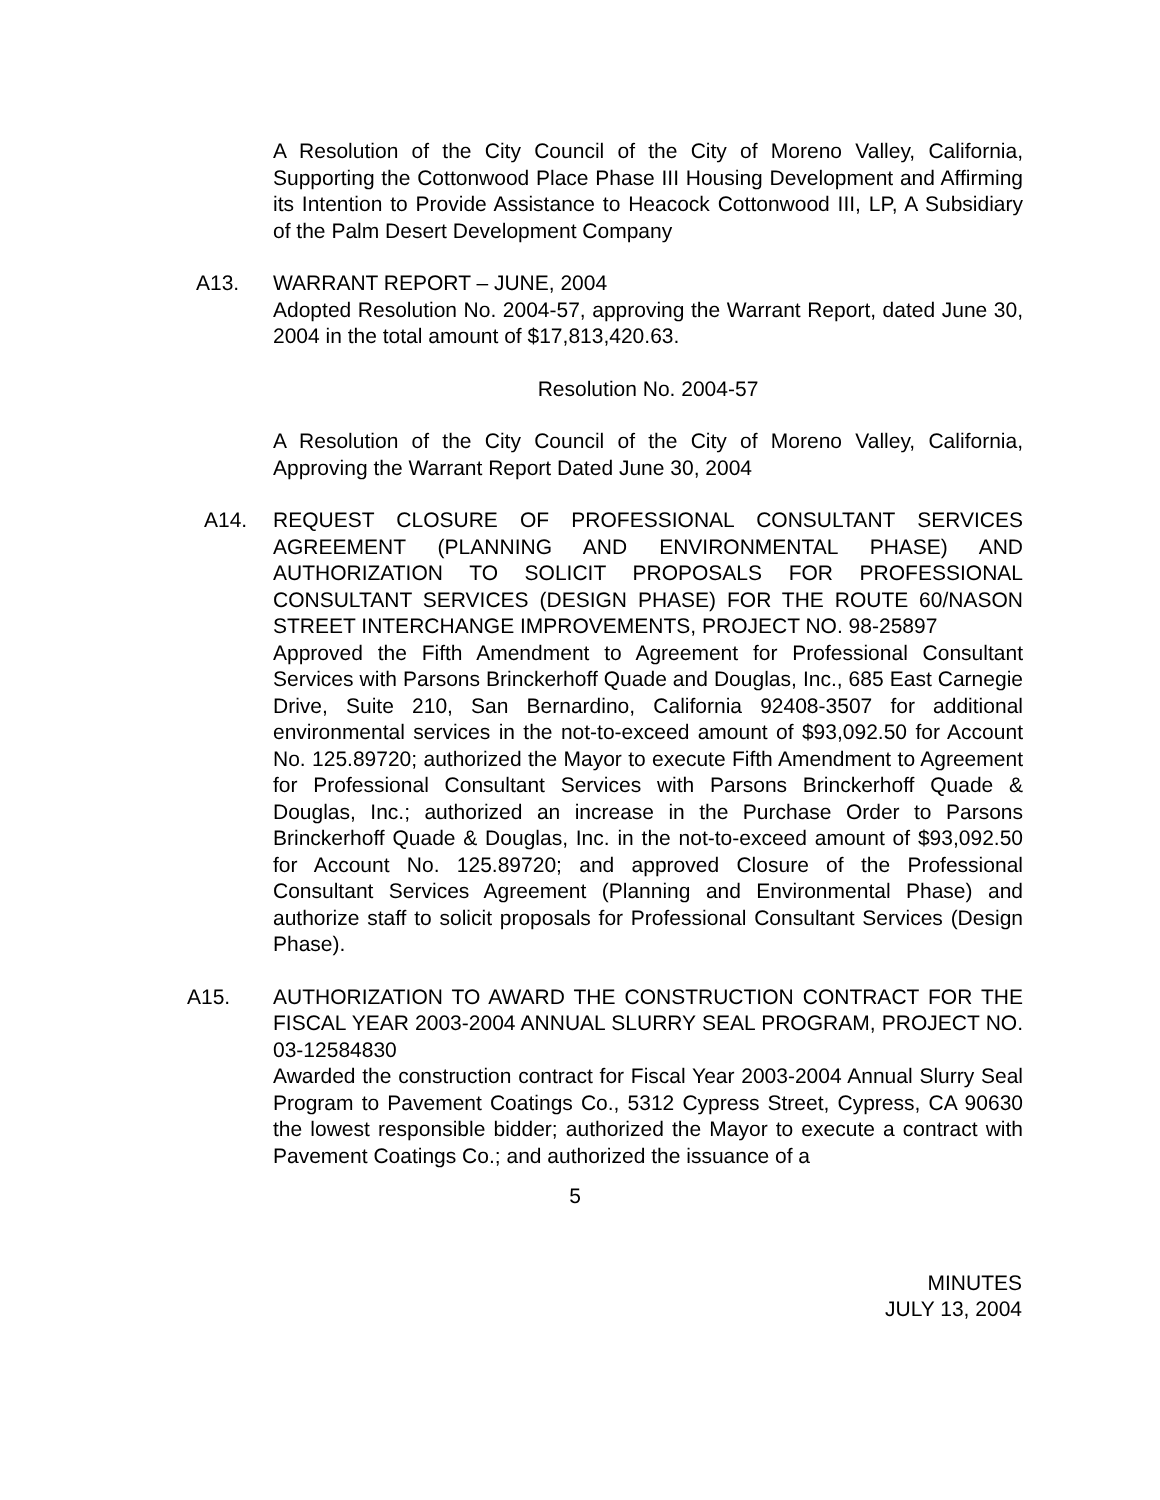A Resolution of the City Council of the City of Moreno Valley, California, Supporting the Cottonwood Place Phase III Housing Development and Affirming its Intention to Provide Assistance to Heacock Cottonwood III, LP, A Subsidiary of the Palm Desert Development Company
A13. WARRANT REPORT – JUNE, 2004
Adopted Resolution No. 2004-57, approving the Warrant Report, dated June 30, 2004 in the total amount of $17,813,420.63.
Resolution No. 2004-57
A Resolution of the City Council of the City of Moreno Valley, California, Approving the Warrant Report Dated June 30, 2004
A14. REQUEST CLOSURE OF PROFESSIONAL CONSULTANT SERVICES AGREEMENT (PLANNING AND ENVIRONMENTAL PHASE) AND AUTHORIZATION TO SOLICIT PROPOSALS FOR PROFESSIONAL CONSULTANT SERVICES (DESIGN PHASE) FOR THE ROUTE 60/NASON STREET INTERCHANGE IMPROVEMENTS, PROJECT NO. 98-25897
Approved the Fifth Amendment to Agreement for Professional Consultant Services with Parsons Brinckerhoff Quade and Douglas, Inc., 685 East Carnegie Drive, Suite 210, San Bernardino, California 92408-3507 for additional environmental services in the not-to-exceed amount of $93,092.50 for Account No. 125.89720; authorized the Mayor to execute Fifth Amendment to Agreement for Professional Consultant Services with Parsons Brinckerhoff Quade & Douglas, Inc.; authorized an increase in the Purchase Order to Parsons Brinckerhoff Quade & Douglas, Inc. in the not-to-exceed amount of $93,092.50 for Account No. 125.89720; and approved Closure of the Professional Consultant Services Agreement (Planning and Environmental Phase) and authorize staff to solicit proposals for Professional Consultant Services (Design Phase).
A15. AUTHORIZATION TO AWARD THE CONSTRUCTION CONTRACT FOR THE FISCAL YEAR 2003-2004 ANNUAL SLURRY SEAL PROGRAM, PROJECT NO. 03-12584830
Awarded the construction contract for Fiscal Year 2003-2004 Annual Slurry Seal Program to Pavement Coatings Co., 5312 Cypress Street, Cypress, CA 90630 the lowest responsible bidder; authorized the Mayor to execute a contract with Pavement Coatings Co.; and authorized the issuance of a
5
MINUTES
JULY 13, 2004